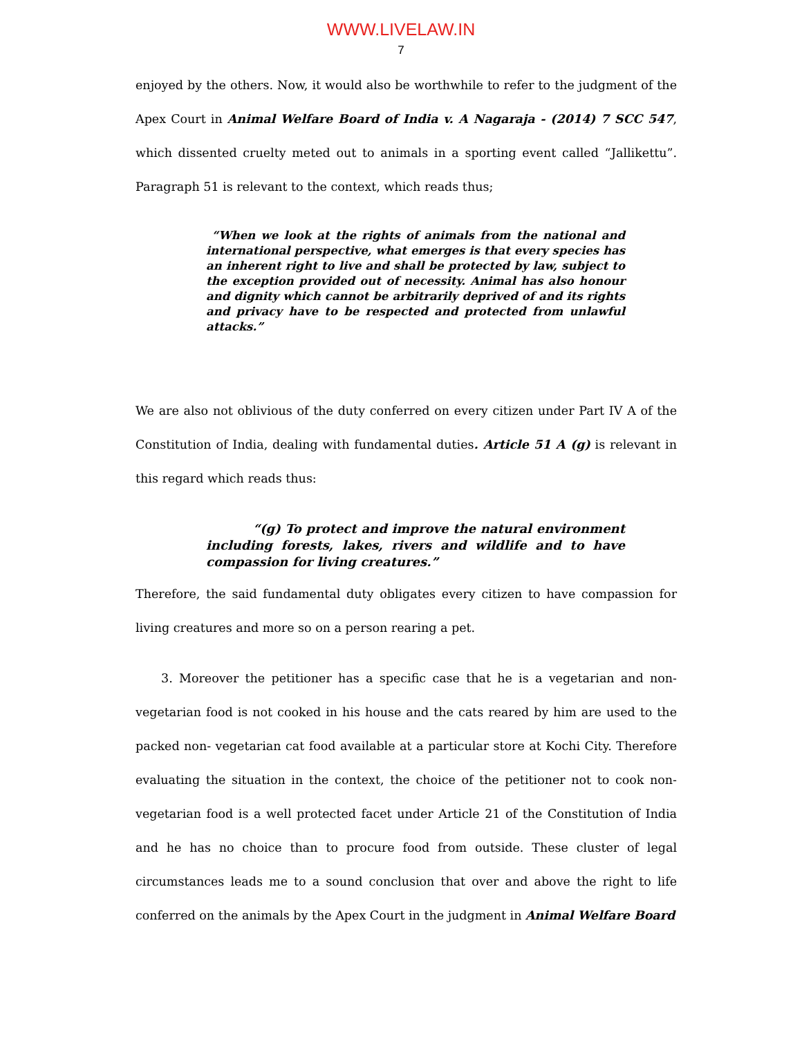WWW.LIVELAW.IN
7
enjoyed by the others. Now, it would also be worthwhile to refer to the judgment of the Apex Court in Animal Welfare Board of India v. A Nagaraja - (2014) 7 SCC 547, which dissented cruelty meted out to animals in a sporting event called “Jallikettu”. Paragraph 51 is relevant to the context, which reads thus;
“When we look at the rights of animals from the national and international perspective, what emerges is that every species has an inherent right to live and shall be protected by law, subject to the exception provided out of necessity. Animal has also honour and dignity which cannot be arbitrarily deprived of and its rights and privacy have to be respected and protected from unlawful attacks.”
We are also not oblivious of the duty conferred on every citizen under Part IV A of the Constitution of India, dealing with fundamental duties. Article 51 A (g) is relevant in this regard which reads thus:
“(g) To protect and improve the natural environment including forests, lakes, rivers and wildlife and to have compassion for living creatures.”
Therefore, the said fundamental duty obligates every citizen to have compassion for living creatures and more so on a person rearing a pet.
3. Moreover the petitioner has a specific case that he is a vegetarian and non-vegetarian food is not cooked in his house and the cats reared by him are used to the packed non- vegetarian cat food available at a particular store at Kochi City. Therefore evaluating the situation in the context, the choice of the petitioner not to cook non-vegetarian food is a well protected facet under Article 21 of the Constitution of India and he has no choice than to procure food from outside. These cluster of legal circumstances leads me to a sound conclusion that over and above the right to life conferred on the animals by the Apex Court in the judgment in Animal Welfare Board